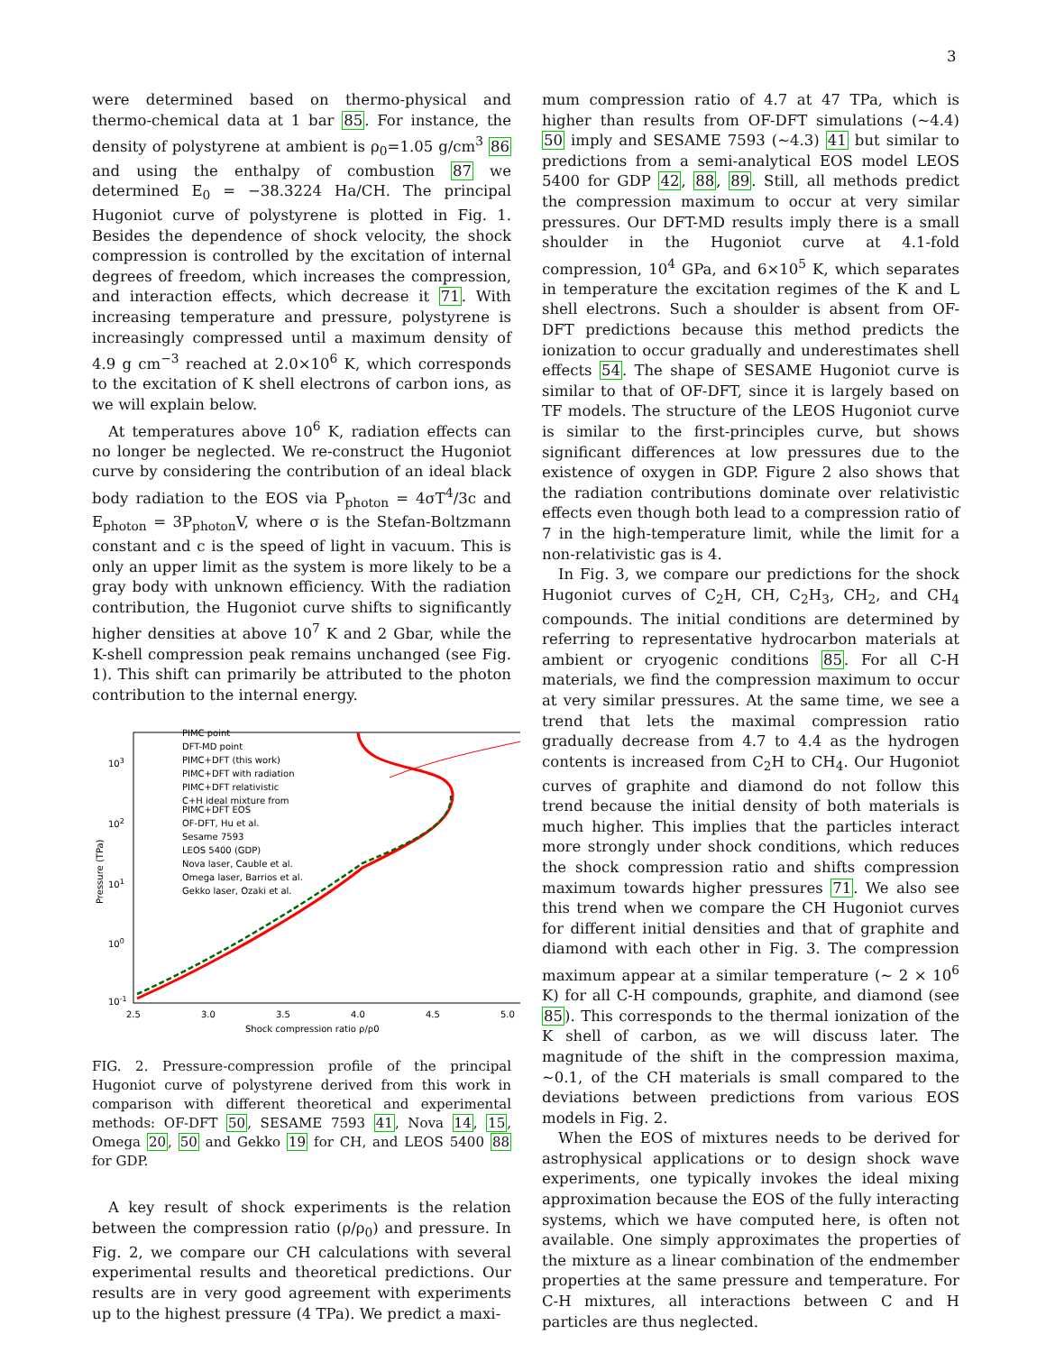3
were determined based on thermo-physical and thermo-chemical data at 1 bar 85. For instance, the density of polystyrene at ambient is ρ<sub>0</sub>=1.05 g/cm<sup>3</sup> 86 and using the enthalpy of combustion 87 we determined E<sub>0</sub> = −38.3224 Ha/CH. The principal Hugoniot curve of polystyrene is plotted in Fig. 1. Besides the dependence of shock velocity, the shock compression is controlled by the excitation of internal degrees of freedom, which increases the compression, and interaction effects, which decrease it 71. With increasing temperature and pressure, polystyrene is increasingly compressed until a maximum density of 4.9 g cm<sup>−3</sup> reached at 2.0×10<sup>6</sup> K, which corresponds to the excitation of K shell electrons of carbon ions, as we will explain below.
At temperatures above 10<sup>6</sup> K, radiation effects can no longer be neglected. We re-construct the Hugoniot curve by considering the contribution of an ideal black body radiation to the EOS via P<sub>photon</sub> = 4σT<sup>4</sup>/3c and E<sub>photon</sub> = 3P<sub>photon</sub>V, where σ is the Stefan-Boltzmann constant and c is the speed of light in vacuum. This is only an upper limit as the system is more likely to be a gray body with unknown efficiency. With the radiation contribution, the Hugoniot curve shifts to significantly higher densities at above 10<sup>7</sup> K and 2 Gbar, while the K-shell compression peak remains unchanged (see Fig. 1). This shift can primarily be attributed to the photon contribution to the internal energy.
PIMC point
DFT-MD point
PIMC+DFT (this work)
PIMC+DFT with radiation
PIMC+DFT relativistic
C+H ideal mixture from
PIMC+DFT EOS
OF-DFT, Hu et al.
Sesame 7593
LEOS 5400 (GDP)
Nova laser, Cauble et al.
Omega laser, Barrios et al.
Gekko laser, Ozaki et al.
103
102
101
100
10-1
2.5
3.0
3.5
4.0
4.5
5.0
Shock compression ratio ρ/ρ0
Pressure (TPa)
FIG. 2. Pressure-compression profile of the principal Hugoniot curve of polystyrene derived from this work in comparison with different theoretical and experimental methods: OF-DFT 50, SESAME 7593 41, Nova 14, 15, Omega 20, 50 and Gekko 19 for CH, and LEOS 5400 88 for GDP.
A key result of shock experiments is the relation between the compression ratio (ρ/ρ<sub>0</sub>) and pressure. In Fig. 2, we compare our CH calculations with several experimental results and theoretical predictions. Our results are in very good agreement with experiments up to the highest pressure (4 TPa). We predict a maxi-
mum compression ratio of 4.7 at 47 TPa, which is higher than results from OF-DFT simulations (∼4.4) 50 imply and SESAME 7593 (∼4.3) 41 but similar to predictions from a semi-analytical EOS model LEOS 5400 for GDP 42, 88, 89. Still, all methods predict the compression maximum to occur at very similar pressures. Our DFT-MD results imply there is a small shoulder in the Hugoniot curve at 4.1-fold compression, 10<sup>4</sup> GPa, and 6×10<sup>5</sup> K, which separates in temperature the excitation regimes of the K and L shell electrons. Such a shoulder is absent from OF-DFT predictions because this method predicts the ionization to occur gradually and underestimates shell effects 54. The shape of SESAME Hugoniot curve is similar to that of OF-DFT, since it is largely based on TF models. The structure of the LEOS Hugoniot curve is similar to the first-principles curve, but shows significant differences at low pressures due to the existence of oxygen in GDP. Figure 2 also shows that the radiation contributions dominate over relativistic effects even though both lead to a compression ratio of 7 in the high-temperature limit, while the limit for a non-relativistic gas is 4.
In Fig. 3, we compare our predictions for the shock Hugoniot curves of C<sub>2</sub>H, CH, C<sub>2</sub>H<sub>3</sub>, CH<sub>2</sub>, and CH<sub>4</sub> compounds. The initial conditions are determined by referring to representative hydrocarbon materials at ambient or cryogenic conditions 85. For all C-H materials, we find the compression maximum to occur at very similar pressures. At the same time, we see a trend that lets the maximal compression ratio gradually decrease from 4.7 to 4.4 as the hydrogen contents is increased from C<sub>2</sub>H to CH<sub>4</sub>. Our Hugoniot curves of graphite and diamond do not follow this trend because the initial density of both materials is much higher. This implies that the particles interact more strongly under shock conditions, which reduces the shock compression ratio and shifts compression maximum towards higher pressures 71. We also see this trend when we compare the CH Hugoniot curves for different initial densities and that of graphite and diamond with each other in Fig. 3. The compression maximum appear at a similar temperature (∼ 2 × 10<sup>6</sup> K) for all C-H compounds, graphite, and diamond (see 85). This corresponds to the thermal ionization of the K shell of carbon, as we will discuss later. The magnitude of the shift in the compression maxima, ∼0.1, of the CH materials is small compared to the deviations between predictions from various EOS models in Fig. 2.
When the EOS of mixtures needs to be derived for astrophysical applications or to design shock wave experiments, one typically invokes the ideal mixing approximation because the EOS of the fully interacting systems, which we have computed here, is often not available. One simply approximates the properties of the mixture as a linear combination of the endmember properties at the same pressure and temperature. For C-H mixtures, all interactions between C and H particles are thus neglected.